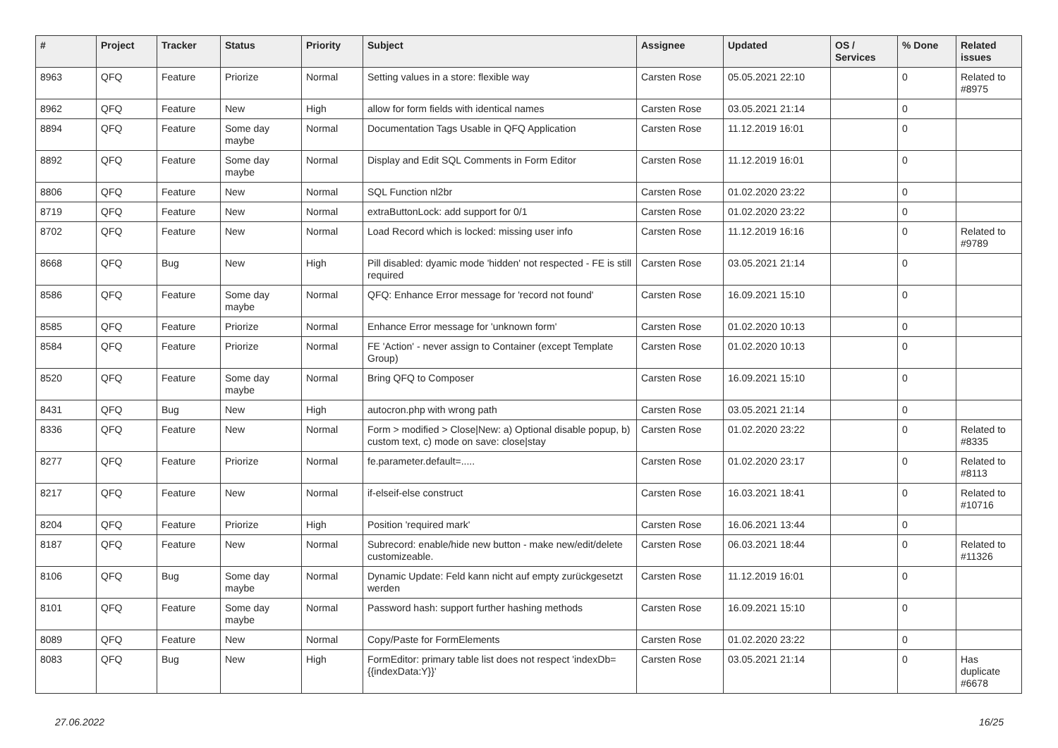| # | Project | Tracker | Status | Priority | Subject | Assignee | Updated | OS / Services | % Done | Related issues |
| --- | --- | --- | --- | --- | --- | --- | --- | --- | --- | --- |
| 8963 | QFQ | Feature | Priorize | Normal | Setting values in a store: flexible way | Carsten Rose | 05.05.2021 22:10 | | 0 | Related to #8975 |
| 8962 | QFQ | Feature | New | High | allow for form fields with identical names | Carsten Rose | 03.05.2021 21:14 | | 0 | |
| 8894 | QFQ | Feature | Some day maybe | Normal | Documentation Tags Usable in QFQ Application | Carsten Rose | 11.12.2019 16:01 | | 0 | |
| 8892 | QFQ | Feature | Some day maybe | Normal | Display and Edit SQL Comments in Form Editor | Carsten Rose | 11.12.2019 16:01 | | 0 | |
| 8806 | QFQ | Feature | New | Normal | SQL Function nl2br | Carsten Rose | 01.02.2020 23:22 | | 0 | |
| 8719 | QFQ | Feature | New | Normal | extraButtonLock: add support for 0/1 | Carsten Rose | 01.02.2020 23:22 | | 0 | |
| 8702 | QFQ | Feature | New | Normal | Load Record which is locked: missing user info | Carsten Rose | 11.12.2019 16:16 | | 0 | Related to #9789 |
| 8668 | QFQ | Bug | New | High | Pill disabled: dyamic mode 'hidden' not respected - FE is still required | Carsten Rose | 03.05.2021 21:14 | | 0 | |
| 8586 | QFQ | Feature | Some day maybe | Normal | QFQ: Enhance Error message for 'record not found' | Carsten Rose | 16.09.2021 15:10 | | 0 | |
| 8585 | QFQ | Feature | Priorize | Normal | Enhance Error message for 'unknown form' | Carsten Rose | 01.02.2020 10:13 | | 0 | |
| 8584 | QFQ | Feature | Priorize | Normal | FE 'Action' - never assign to Container (except Template Group) | Carsten Rose | 01.02.2020 10:13 | | 0 | |
| 8520 | QFQ | Feature | Some day maybe | Normal | Bring QFQ to Composer | Carsten Rose | 16.09.2021 15:10 | | 0 | |
| 8431 | QFQ | Bug | New | High | autocron.php with wrong path | Carsten Rose | 03.05.2021 21:14 | | 0 | |
| 8336 | QFQ | Feature | New | Normal | Form > modified > Close/New: a) Optional disable popup, b) custom text, c) mode on save: close/stay | Carsten Rose | 01.02.2020 23:22 | | 0 | Related to #8335 |
| 8277 | QFQ | Feature | Priorize | Normal | fe.parameter.default=..... | Carsten Rose | 01.02.2020 23:17 | | 0 | Related to #8113 |
| 8217 | QFQ | Feature | New | Normal | if-elseif-else construct | Carsten Rose | 16.03.2021 18:41 | | 0 | Related to #10716 |
| 8204 | QFQ | Feature | Priorize | High | Position 'required mark' | Carsten Rose | 16.06.2021 13:44 | | 0 | |
| 8187 | QFQ | Feature | New | Normal | Subrecord: enable/hide new button - make new/edit/delete customizeable. | Carsten Rose | 06.03.2021 18:44 | | 0 | Related to #11326 |
| 8106 | QFQ | Bug | Some day maybe | Normal | Dynamic Update: Feld kann nicht auf empty zurückgesetzt werden | Carsten Rose | 11.12.2019 16:01 | | 0 | |
| 8101 | QFQ | Feature | Some day maybe | Normal | Password hash: support further hashing methods | Carsten Rose | 16.09.2021 15:10 | | 0 | |
| 8089 | QFQ | Feature | New | Normal | Copy/Paste for FormElements | Carsten Rose | 01.02.2020 23:22 | | 0 | |
| 8083 | QFQ | Bug | New | High | FormEditor: primary table list does not respect 'indexDb={{indexData:Y}}' | Carsten Rose | 03.05.2021 21:14 | | 0 | Has duplicate #6678 |
27.06.2022 16/25